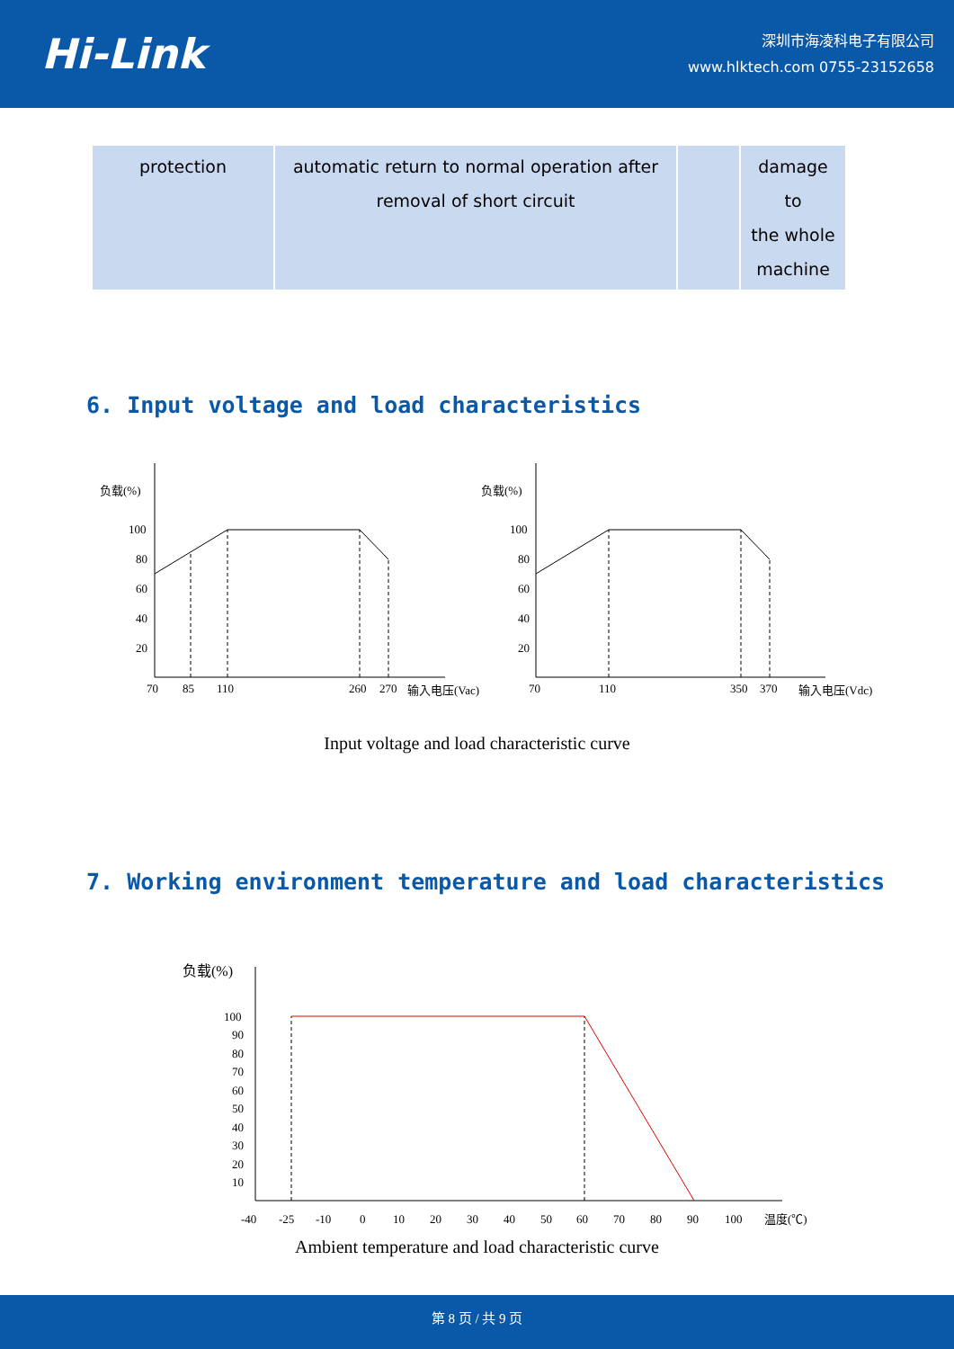Hi-Link
深圳市海凌科电子有限公司
www.hlktech.com 0755-23152658
| protection | automatic return to normal operation after removal of short circuit | | damage to the whole machine |
6. Input voltage and load characteristics
负载(%)
负载(%)
100
80
60
40
20
100
80
60
40
20
70
85
110
260
270
输入电压(Vac)
70
110
350
370
输入电压(Vdc)
Input voltage and load characteristic curve
7. Working environment temperature and load characteristics
负载(%)
100
90
80
70
60
50
40
30
20
10
-40
-25
-10
0
10
20
30
40
50
60
70
80
90
100
温度(℃)
Ambient temperature and load characteristic curve
第 8 页 / 共 9 页